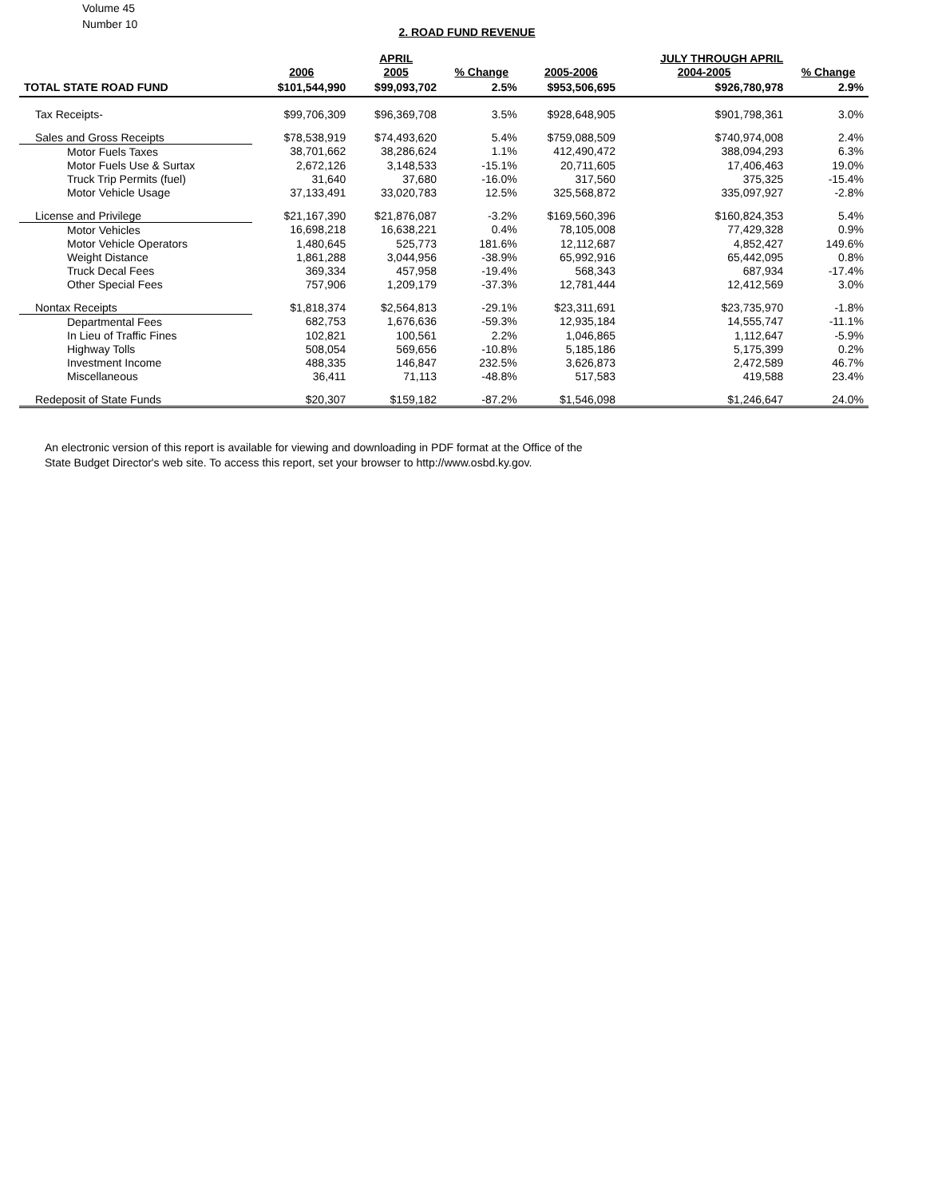Volume 45
Number 10
2. ROAD FUND REVENUE
| | | APRIL | | | JULY THROUGH APRIL | |
| --- | --- | --- | --- | --- | --- | --- |
| | 2006 | 2005 | % Change | 2005-2006 | 2004-2005 | % Change |
| TOTAL STATE ROAD FUND | $101,544,990 | $99,093,702 | 2.5% | $953,506,695 | $926,780,978 | 2.9% |
| Tax Receipts- | $99,706,309 | $96,369,708 | 3.5% | $928,648,905 | $901,798,361 | 3.0% |
| Sales and Gross Receipts | $78,538,919 | $74,493,620 | 5.4% | $759,088,509 | $740,974,008 | 2.4% |
| Motor Fuels Taxes | 38,701,662 | 38,286,624 | 1.1% | 412,490,472 | 388,094,293 | 6.3% |
| Motor Fuels Use & Surtax | 2,672,126 | 3,148,533 | -15.1% | 20,711,605 | 17,406,463 | 19.0% |
| Truck Trip Permits (fuel) | 31,640 | 37,680 | -16.0% | 317,560 | 375,325 | -15.4% |
| Motor Vehicle Usage | 37,133,491 | 33,020,783 | 12.5% | 325,568,872 | 335,097,927 | -2.8% |
| License and Privilege | $21,167,390 | $21,876,087 | -3.2% | $169,560,396 | $160,824,353 | 5.4% |
| Motor Vehicles | 16,698,218 | 16,638,221 | 0.4% | 78,105,008 | 77,429,328 | 0.9% |
| Motor Vehicle Operators | 1,480,645 | 525,773 | 181.6% | 12,112,687 | 4,852,427 | 149.6% |
| Weight Distance | 1,861,288 | 3,044,956 | -38.9% | 65,992,916 | 65,442,095 | 0.8% |
| Truck Decal Fees | 369,334 | 457,958 | -19.4% | 568,343 | 687,934 | -17.4% |
| Other Special Fees | 757,906 | 1,209,179 | -37.3% | 12,781,444 | 12,412,569 | 3.0% |
| Nontax Receipts | $1,818,374 | $2,564,813 | -29.1% | $23,311,691 | $23,735,970 | -1.8% |
| Departmental Fees | 682,753 | 1,676,636 | -59.3% | 12,935,184 | 14,555,747 | -11.1% |
| In Lieu of Traffic Fines | 102,821 | 100,561 | 2.2% | 1,046,865 | 1,112,647 | -5.9% |
| Highway Tolls | 508,054 | 569,656 | -10.8% | 5,185,186 | 5,175,399 | 0.2% |
| Investment Income | 488,335 | 146,847 | 232.5% | 3,626,873 | 2,472,589 | 46.7% |
| Miscellaneous | 36,411 | 71,113 | -48.8% | 517,583 | 419,588 | 23.4% |
| Redeposit of State Funds | $20,307 | $159,182 | -87.2% | $1,546,098 | $1,246,647 | 24.0% |
An electronic version of this report is available for viewing and downloading in PDF format at the Office of the
State Budget Director's web site. To access this report, set your browser to http://www.osbd.ky.gov.